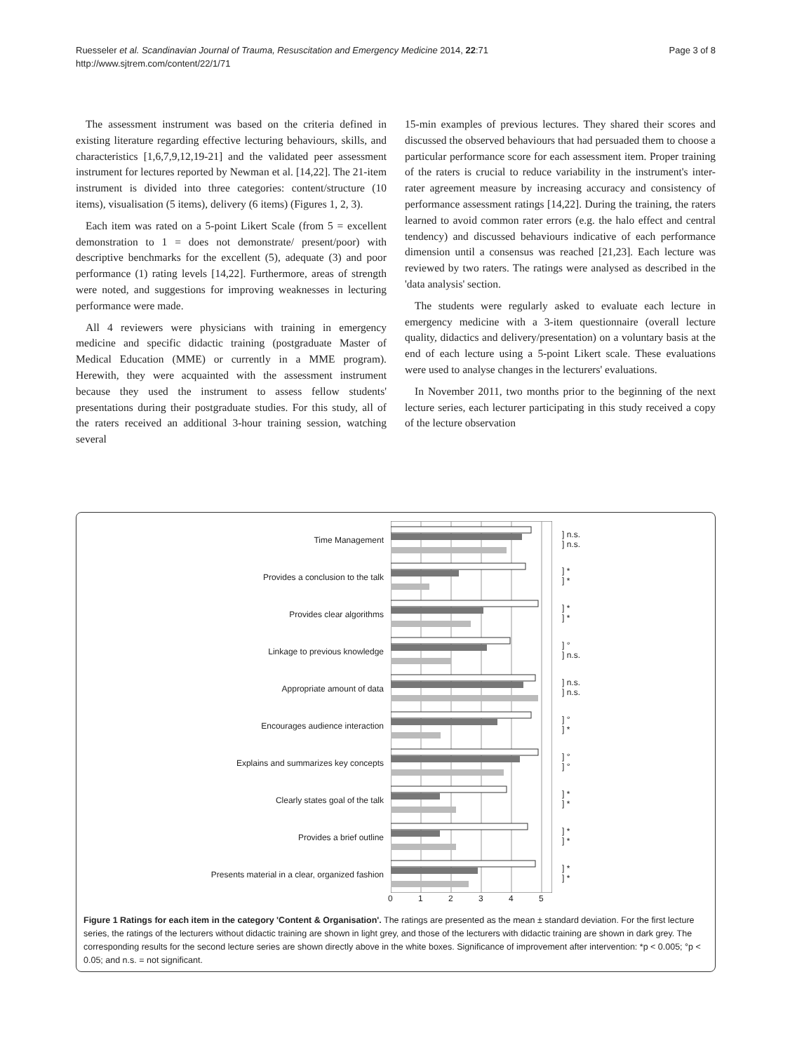Ruesseler et al. Scandinavian Journal of Trauma, Resuscitation and Emergency Medicine 2014, 22:71
http://www.sjtrem.com/content/22/1/71
Page 3 of 8
The assessment instrument was based on the criteria defined in existing literature regarding effective lecturing behaviours, skills, and characteristics [1,6,7,9,12,19-21] and the validated peer assessment instrument for lectures reported by Newman et al. [14,22]. The 21-item instrument is divided into three categories: content/structure (10 items), visualisation (5 items), delivery (6 items) (Figures 1, 2, 3).
Each item was rated on a 5-point Likert Scale (from 5 = excellent demonstration to 1 = does not demonstrate/ present/poor) with descriptive benchmarks for the excellent (5), adequate (3) and poor performance (1) rating levels [14,22]. Furthermore, areas of strength were noted, and suggestions for improving weaknesses in lecturing performance were made.
All 4 reviewers were physicians with training in emergency medicine and specific didactic training (postgraduate Master of Medical Education (MME) or currently in a MME program). Herewith, they were acquainted with the assessment instrument because they used the instrument to assess fellow students' presentations during their postgraduate studies. For this study, all of the raters received an additional 3-hour training session, watching several
15-min examples of previous lectures. They shared their scores and discussed the observed behaviours that had persuaded them to choose a particular performance score for each assessment item. Proper training of the raters is crucial to reduce variability in the instrument's inter-rater agreement measure by increasing accuracy and consistency of performance assessment ratings [14,22]. During the training, the raters learned to avoid common rater errors (e.g. the halo effect and central tendency) and discussed behaviours indicative of each performance dimension until a consensus was reached [21,23]. Each lecture was reviewed by two raters. The ratings were analysed as described in the 'data analysis' section.
The students were regularly asked to evaluate each lecture in emergency medicine with a 3-item questionnaire (overall lecture quality, didactics and delivery/presentation) on a voluntary basis at the end of each lecture using a 5-point Likert scale. These evaluations were used to analyse changes in the lecturers' evaluations.
In November 2011, two months prior to the beginning of the next lecture series, each lecturer participating in this study received a copy of the lecture observation
Time Management
Provides a conclusion to the talk
Provides clear algorithms
Linkage to previous knowledge
Appropriate amount of data
Encourages audience interaction
Explains and summarizes key concepts
Clearly states goal of the talk
Provides a brief outline
Presents material in a clear, organized fashion
] n.s.
] n.s.
] *
] *
] *
] *
] °
] n.s.
] n.s.
] n.s.
] °
] *
] °
] °
] *
] *
] *
] *
] *
] *
0 1 2 3 4 5
Figure 1 Ratings for each item in the category 'Content & Organisation'. The ratings are presented as the mean ± standard deviation. For the first lecture series, the ratings of the lecturers without didactic training are shown in light grey, and those of the lecturers with didactic training are shown in dark grey. The corresponding results for the second lecture series are shown directly above in the white boxes. Significance of improvement after intervention: *p < 0.005; °p < 0.05; and n.s. = not significant.